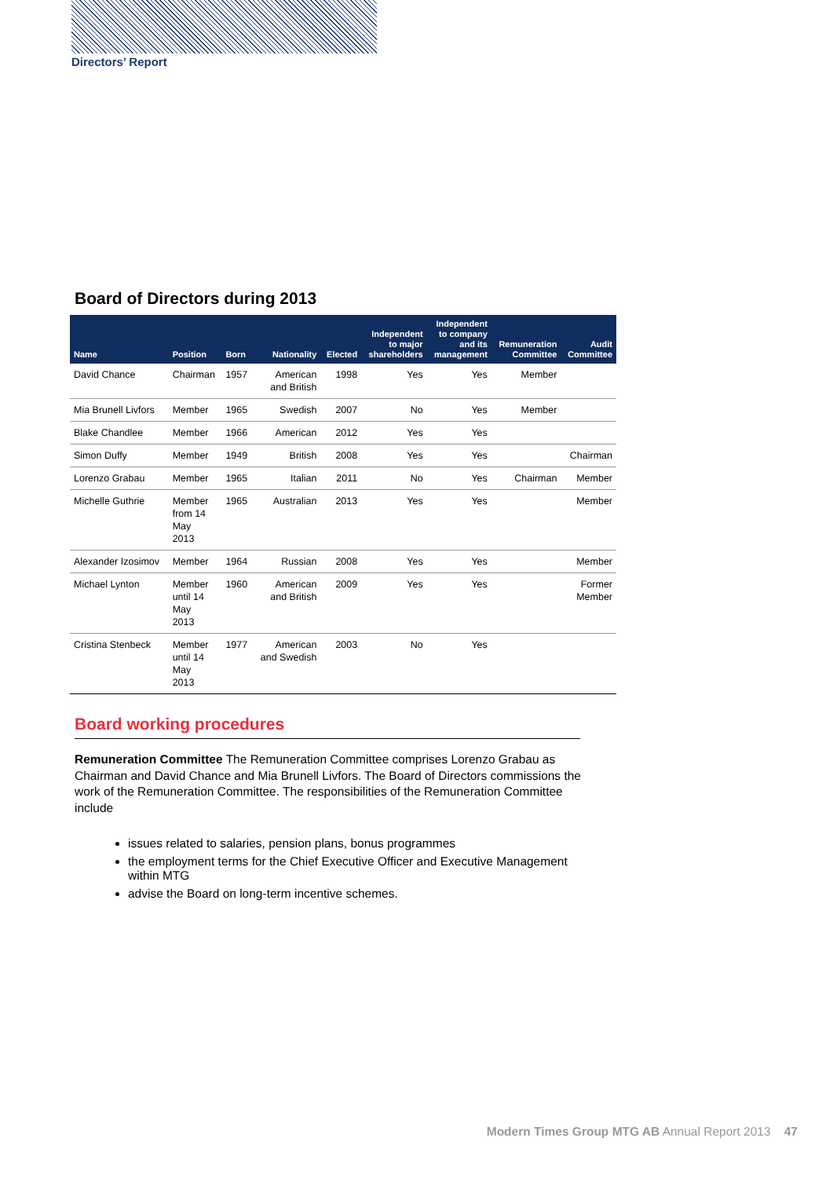Directors’ Report
Board of Directors during 2013
| Name | Position | Born | Nationality | Elected | Independent to major shareholders | Independent to company and its management | Remuneration Committee | Audit Committee |
| --- | --- | --- | --- | --- | --- | --- | --- | --- |
| David Chance | Chairman | 1957 | American and British | 1998 | Yes | Yes | Member | |
| Mia Brunell Livfors | Member | 1965 | Swedish | 2007 | No | Yes | Member | |
| Blake Chandlee | Member | 1966 | American | 2012 | Yes | Yes | | |
| Simon Duffy | Member | 1949 | British | 2008 | Yes | Yes | | Chairman |
| Lorenzo Grabau | Member | 1965 | Italian | 2011 | No | Yes | Chairman | Member |
| Michelle Guthrie | Member from 14 May 2013 | 1965 | Australian | 2013 | Yes | Yes | | Member |
| Alexander Izosimov | Member | 1964 | Russian | 2008 | Yes | Yes | | Member |
| Michael Lynton | Member until 14 May 2013 | 1960 | American and British | 2009 | Yes | Yes | | Former Member |
| Cristina Stenbeck | Member until 14 May 2013 | 1977 | American and Swedish | 2003 | No | Yes | | |
Board working procedures
Remuneration Committee The Remuneration Committee comprises Lorenzo Grabau as Chairman and David Chance and Mia Brunell Livfors. The Board of Directors commissions the work of the Remuneration Committee. The responsibilities of the Remuneration Committee include
issues related to salaries, pension plans, bonus programmes
the employment terms for the Chief Executive Officer and Executive Management within MTG
advise the Board on long-term incentive schemes.
Modern Times Group MTG AB Annual Report 2013 47